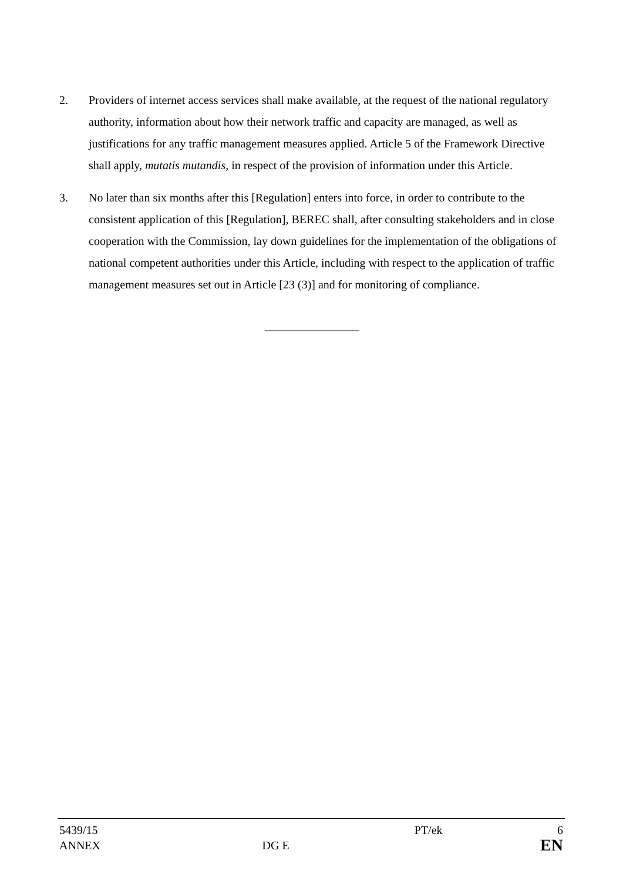2. Providers of internet access services shall make available, at the request of the national regulatory authority, information about how their network traffic and capacity are managed, as well as justifications for any traffic management measures applied. Article 5 of the Framework Directive shall apply, mutatis mutandis, in respect of the provision of information under this Article.
3. No later than six months after this [Regulation] enters into force, in order to contribute to the consistent application of this [Regulation], BEREC shall, after consulting stakeholders and in close cooperation with the Commission, lay down guidelines for the implementation of the obligations of national competent authorities under this Article, including with respect to the application of traffic management measures set out in Article [23 (3)] and for monitoring of compliance.
________________
| 5439/15 | | PT/ek | 6 |
| ANNEX | DG E | | EN |